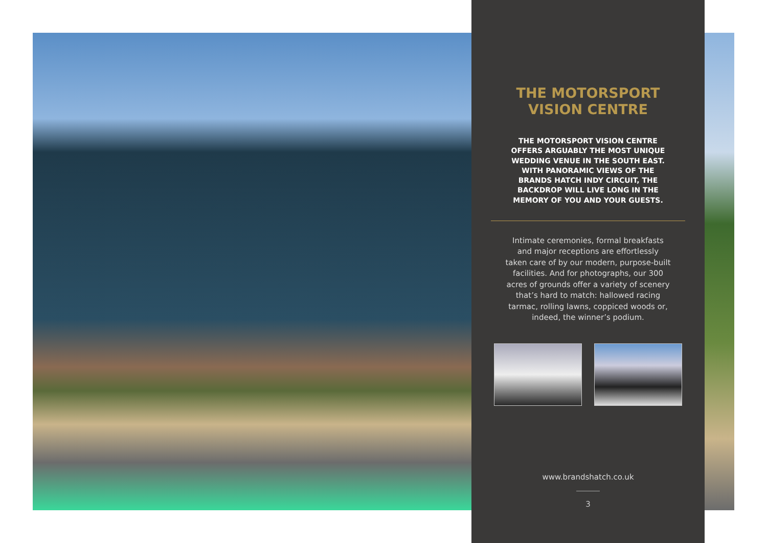THE MOTORSPORT
VISION CENTRE
THE MOTORSPORT VISION CENTRE
OFFERS ARGUABLY THE MOST UNIQUE
WEDDING VENUE IN THE SOUTH EAST.
WITH PANORAMIC VIEWS OF THE
BRANDS HATCH INDY CIRCUIT, THE
BACKDROP WILL LIVE LONG IN THE
MEMORY OF YOU AND YOUR GUESTS.
Intimate ceremonies, formal breakfasts
and major receptions are effortlessly
taken care of by our modern, purpose-built
facilities. And for photographs, our 300
acres of grounds offer a variety of scenery
that’s hard to match: hallowed racing
tarmac, rolling lawns, coppiced woods or,
indeed, the winner’s podium.
www.brandshatch.co.uk
3